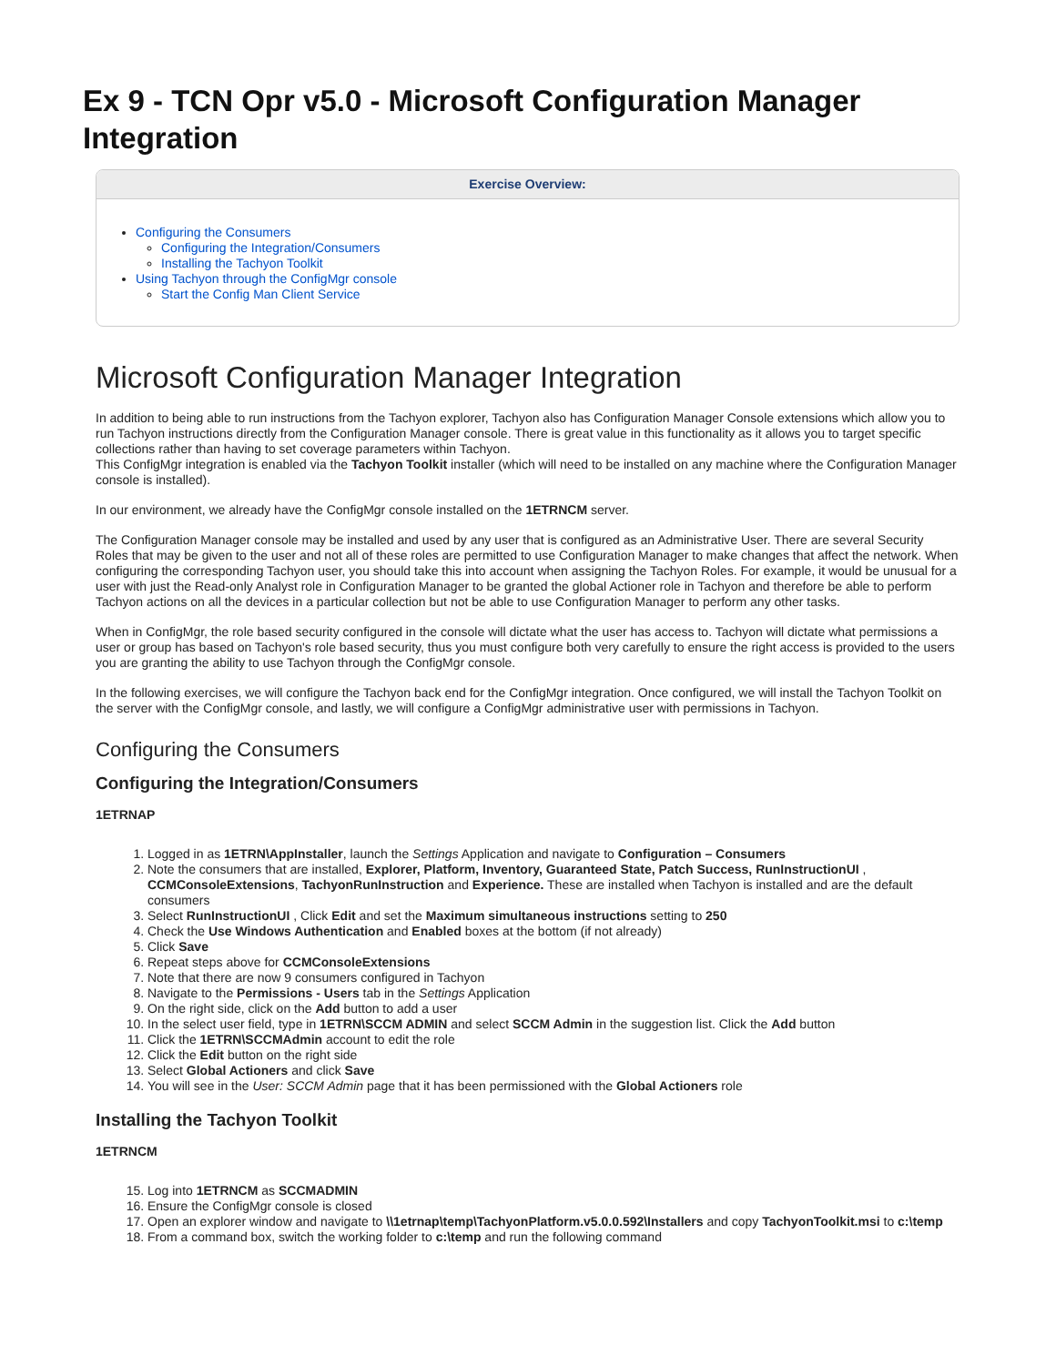Ex 9 - TCN Opr v5.0 - Microsoft Configuration Manager Integration
Exercise Overview:
Configuring the Consumers
Configuring the Integration/Consumers
Installing the Tachyon Toolkit
Using Tachyon through the ConfigMgr console
Start the Config Man Client Service
Microsoft Configuration Manager Integration
In addition to being able to run instructions from the Tachyon explorer, Tachyon also has Configuration Manager Console extensions which allow you to run Tachyon instructions directly from the Configuration Manager console. There is great value in this functionality as it allows you to target specific collections rather than having to set coverage parameters within Tachyon.
This ConfigMgr integration is enabled via the Tachyon Toolkit installer (which will need to be installed on any machine where the Configuration Manager console is installed).
In our environment, we already have the ConfigMgr console installed on the 1ETRNCM server.
The Configuration Manager console may be installed and used by any user that is configured as an Administrative User. There are several Security Roles that may be given to the user and not all of these roles are permitted to use Configuration Manager to make changes that affect the network. When configuring the corresponding Tachyon user, you should take this into account when assigning the Tachyon Roles. For example, it would be unusual for a user with just the Read-only Analyst role in Configuration Manager to be granted the global Actioner role in Tachyon and therefore be able to perform Tachyon actions on all the devices in a particular collection but not be able to use Configuration Manager to perform any other tasks.
When in ConfigMgr, the role based security configured in the console will dictate what the user has access to. Tachyon will dictate what permissions a user or group has based on Tachyon's role based security, thus you must configure both very carefully to ensure the right access is provided to the users you are granting the ability to use Tachyon through the ConfigMgr console.
In the following exercises, we will configure the Tachyon back end for the ConfigMgr integration. Once configured, we will install the Tachyon Toolkit on the server with the ConfigMgr console, and lastly, we will configure a ConfigMgr administrative user with permissions in Tachyon.
Configuring the Consumers
Configuring the Integration/Consumers
1ETRNAP
1. Logged in as 1ETRN\AppInstaller, launch the Settings Application and navigate to Configuration – Consumers
2. Note the consumers that are installed, Explorer, Platform, Inventory, Guaranteed State, Patch Success, RunInstructionUI , CCMConsoleExtensions, TachyonRunInstruction and Experience. These are installed when Tachyon is installed and are the default consumers
3. Select RunInstructionUI , Click Edit and set the Maximum simultaneous instructions setting to 250
4. Check the Use Windows Authentication and Enabled boxes at the bottom (if not already)
5. Click Save
6. Repeat steps above for CCMConsoleExtensions
7. Note that there are now 9 consumers configured in Tachyon
8. Navigate to the Permissions - Users tab in the Settings Application
9. On the right side, click on the Add button to add a user
10. In the select user field, type in 1ETRN\SCCM ADMIN and select SCCM Admin in the suggestion list. Click the Add button
11. Click the 1ETRN\SCCMAdmin account to edit the role
12. Click the Edit button on the right side
13. Select Global Actioners and click Save
14. You will see in the User: SCCM Admin page that it has been permissioned with the Global Actioners role
Installing the Tachyon Toolkit
1ETRNCM
15. Log into 1ETRNCM as SCCMADMIN
16. Ensure the ConfigMgr console is closed
17. Open an explorer window and navigate to \\1etrnap\temp\TachyonPlatform.v5.0.0.592\Installers and copy TachyonToolkit.msi to c:\temp
18. From a command box, switch the working folder to c:\temp and run the following command